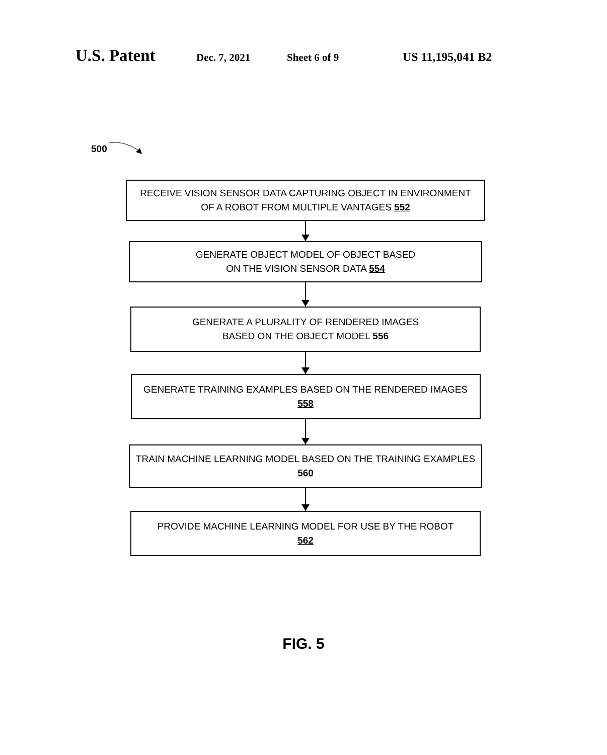U.S. Patent Dec. 7, 2021 Sheet 6 of 9 US 11,195,041 B2
500
RECEIVE VISION SENSOR DATA CAPTURING OBJECT IN ENVIRONMENT
OF A ROBOT FROM MULTIPLE VANTAGES 552
GENERATE OBJECT MODEL OF OBJECT BASED
ON THE VISION SENSOR DATA 554
GENERATE A PLURALITY OF RENDERED IMAGES
BASED ON THE OBJECT MODEL 556
GENERATE TRAINING EXAMPLES BASED ON THE RENDERED IMAGES
558
TRAIN MACHINE LEARNING MODEL BASED ON THE TRAINING EXAMPLES
560
PROVIDE MACHINE LEARNING MODEL FOR USE BY THE ROBOT
562
FIG. 5